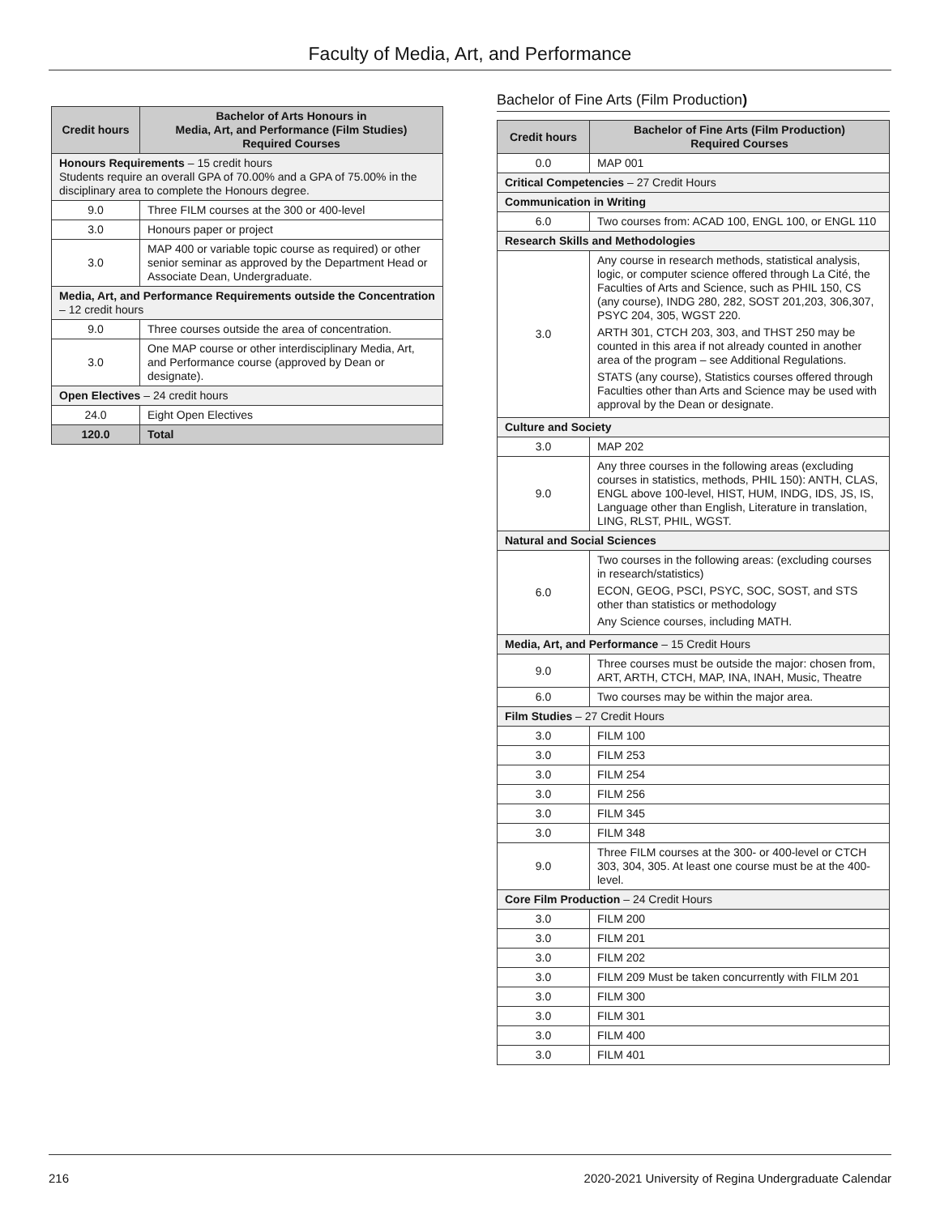Faculty of Media, Art, and Performance
| Credit hours | Bachelor of Arts Honours in Media, Art, and Performance (Film Studies) Required Courses |
| --- | --- |
| Honours Requirements – 15 credit hours Students require an overall GPA of 70.00% and a GPA of 75.00% in the disciplinary area to complete the Honours degree. | |
| 9.0 | Three FILM courses at the 300 or 400-level |
| 3.0 | Honours paper or project |
| 3.0 | MAP 400 or variable topic course as required) or other senior seminar as approved by the Department Head or Associate Dean, Undergraduate. |
| Media, Art, and Performance Requirements outside the Concentration – 12 credit hours | |
| 9.0 | Three courses outside the area of concentration. |
| 3.0 | One MAP course or other interdisciplinary Media, Art, and Performance course (approved by Dean or designate). |
| Open Electives – 24 credit hours | |
| 24.0 | Eight Open Electives |
| 120.0 | Total |
Bachelor of Fine Arts (Film Production)
| Credit hours | Bachelor of Fine Arts (Film Production) Required Courses |
| --- | --- |
| 0.0 | MAP 001 |
| Critical Competencies – 27 Credit Hours | |
| Communication in Writing | |
| 6.0 | Two courses from: ACAD 100, ENGL 100, or ENGL 110 |
| Research Skills and Methodologies | |
| 3.0 | Any course in research methods, statistical analysis, logic, or computer science offered through La Cité, the Faculties of Arts and Science, such as PHIL 150, CS (any course), INDG 280, 282, SOST 201,203, 306,307, PSYC 204, 305, WGST 220. ARTH 301, CTCH 203, 303, and THST 250 may be counted in this area if not already counted in another area of the program – see Additional Regulations. STATS (any course), Statistics courses offered through Faculties other than Arts and Science may be used with approval by the Dean or designate. |
| Culture and Society | |
| 3.0 | MAP 202 |
| 9.0 | Any three courses in the following areas (excluding courses in statistics, methods, PHIL 150): ANTH, CLAS, ENGL above 100-level, HIST, HUM, INDG, IDS, JS, IS, Language other than English, Literature in translation, LING, RLST, PHIL, WGST. |
| Natural and Social Sciences | |
| 6.0 | Two courses in the following areas: (excluding courses in research/statistics) ECON, GEOG, PSCI, PSYC, SOC, SOST, and STS other than statistics or methodology Any Science courses, including MATH. |
| Media, Art, and Performance – 15 Credit Hours | |
| 9.0 | Three courses must be outside the major: chosen from, ART, ARTH, CTCH, MAP, INA, INAH, Music, Theatre |
| 6.0 | Two courses may be within the major area. |
| Film Studies – 27 Credit Hours | |
| 3.0 | FILM 100 |
| 3.0 | FILM 253 |
| 3.0 | FILM 254 |
| 3.0 | FILM 256 |
| 3.0 | FILM 345 |
| 3.0 | FILM 348 |
| 9.0 | Three FILM courses at the 300- or 400-level or CTCH 303, 304, 305. At least one course must be at the 400-level. |
| Core Film Production – 24 Credit Hours | |
| 3.0 | FILM 200 |
| 3.0 | FILM 201 |
| 3.0 | FILM 202 |
| 3.0 | FILM 209 Must be taken concurrently with FILM 201 |
| 3.0 | FILM 300 |
| 3.0 | FILM 301 |
| 3.0 | FILM 400 |
| 3.0 | FILM 401 |
216 2020-2021 University of Regina Undergraduate Calendar